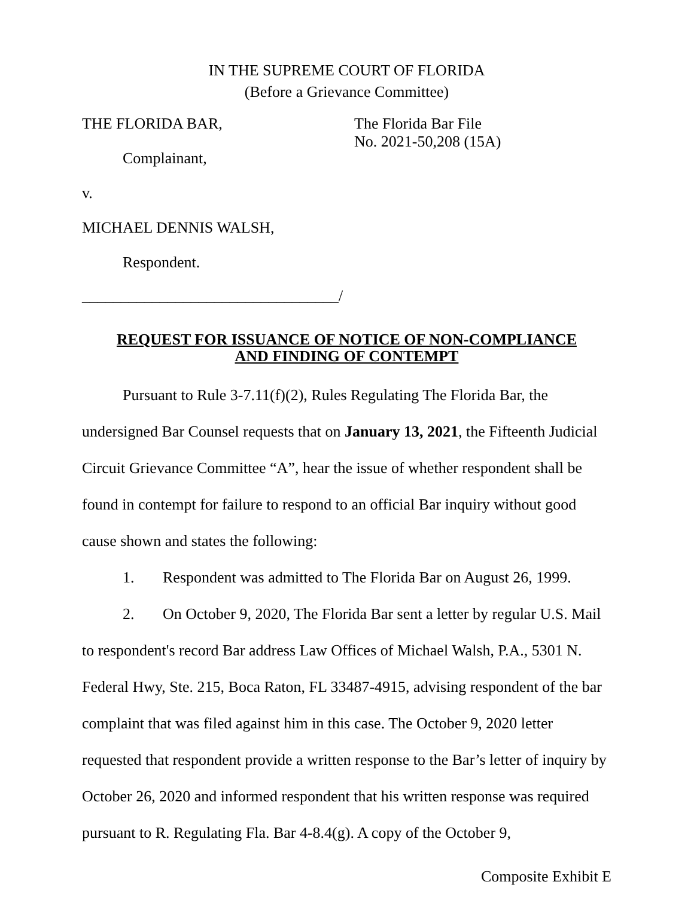IN THE SUPREME COURT OF FLORIDA
(Before a Grievance Committee)
THE FLORIDA BAR,
Complainant,
v.
MICHAEL DENNIS WALSH,
Respondent.
_________________________________/
The Florida Bar File
No. 2021-50,208 (15A)
REQUEST FOR ISSUANCE OF NOTICE OF NON-COMPLIANCE
AND FINDING OF CONTEMPT
Pursuant to Rule 3-7.11(f)(2), Rules Regulating The Florida Bar, the undersigned Bar Counsel requests that on January 13, 2021, the Fifteenth Judicial Circuit Grievance Committee “A”, hear the issue of whether respondent shall be found in contempt for failure to respond to an official Bar inquiry without good cause shown and states the following:
1. Respondent was admitted to The Florida Bar on August 26, 1999.
2. On October 9, 2020, The Florida Bar sent a letter by regular U.S. Mail to respondent's record Bar address Law Offices of Michael Walsh, P.A., 5301 N. Federal Hwy, Ste. 215, Boca Raton, FL 33487-4915, advising respondent of the bar complaint that was filed against him in this case. The October 9, 2020 letter requested that respondent provide a written response to the Bar’s letter of inquiry by October 26, 2020 and informed respondent that his written response was required pursuant to R. Regulating Fla. Bar 4-8.4(g). A copy of the October 9,
Composite Exhibit E